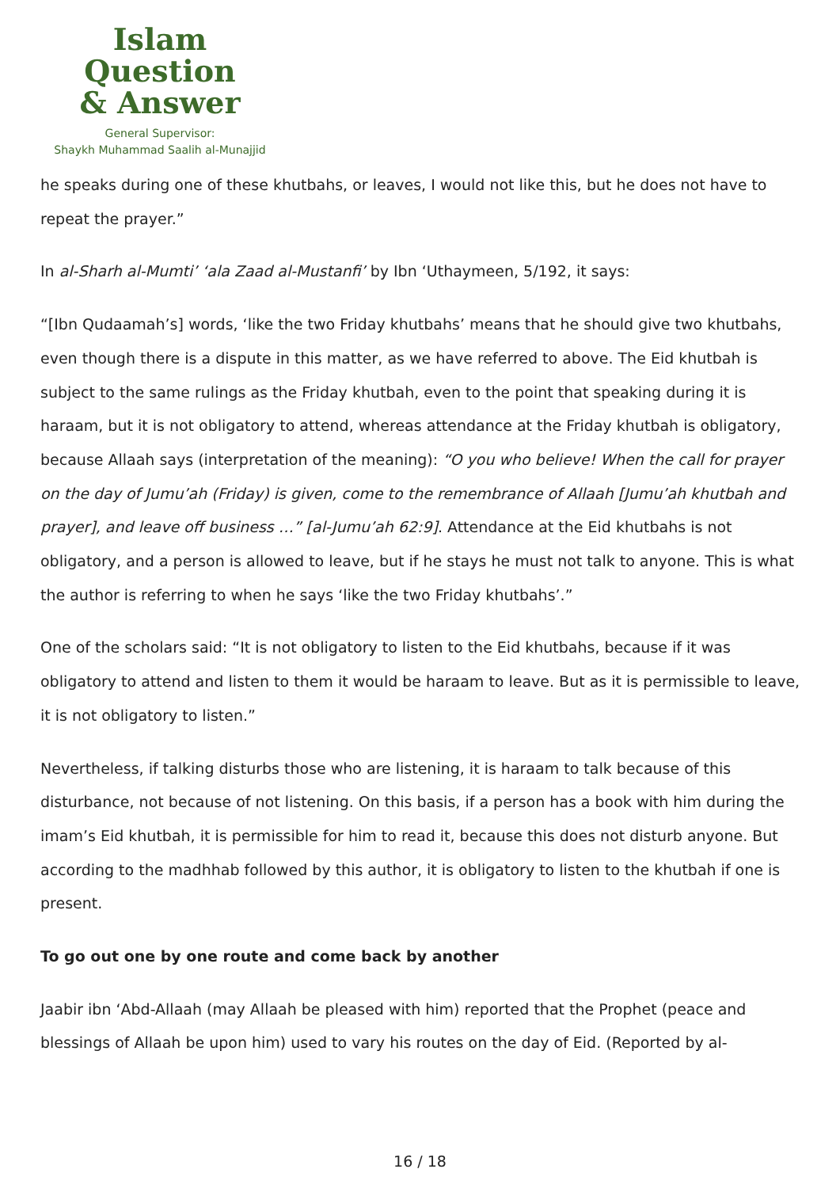Islam Question
& Answer
General Supervisor:
Shaykh Muhammad Saalih al-Munajjid
he speaks during one of these khutbahs, or leaves, I would not like this, but he does not have to repeat the prayer.”
In al-Sharh al-Mumti’ ‘ala Zaad al-Mustanfi’ by Ibn ‘Uthaymeen, 5/192, it says:
“[Ibn Qudaamah’s] words, ‘like the two Friday khutbahs’ means that he should give two khutbahs, even though there is a dispute in this matter, as we have referred to above. The Eid khutbah is subject to the same rulings as the Friday khutbah, even to the point that speaking during it is haraam, but it is not obligatory to attend, whereas attendance at the Friday khutbah is obligatory, because Allaah says (interpretation of the meaning): “O you who believe! When the call for prayer on the day of Jumu’ah (Friday) is given, come to the remembrance of Allaah [Jumu’ah khutbah and prayer], and leave off business …” [al-Jumu’ah 62:9]. Attendance at the Eid khutbahs is not obligatory, and a person is allowed to leave, but if he stays he must not talk to anyone. This is what the author is referring to when he says ‘like the two Friday khutbahs’.”
One of the scholars said: “It is not obligatory to listen to the Eid khutbahs, because if it was obligatory to attend and listen to them it would be haraam to leave. But as it is permissible to leave, it is not obligatory to listen.”
Nevertheless, if talking disturbs those who are listening, it is haraam to talk because of this disturbance, not because of not listening. On this basis, if a person has a book with him during the imam’s Eid khutbah, it is permissible for him to read it, because this does not disturb anyone. But according to the madhhab followed by this author, it is obligatory to listen to the khutbah if one is present.
To go out one by one route and come back by another
Jaabir ibn ‘Abd-Allaah (may Allaah be pleased with him) reported that the Prophet (peace and blessings of Allaah be upon him) used to vary his routes on the day of Eid. (Reported by al-
16 / 18